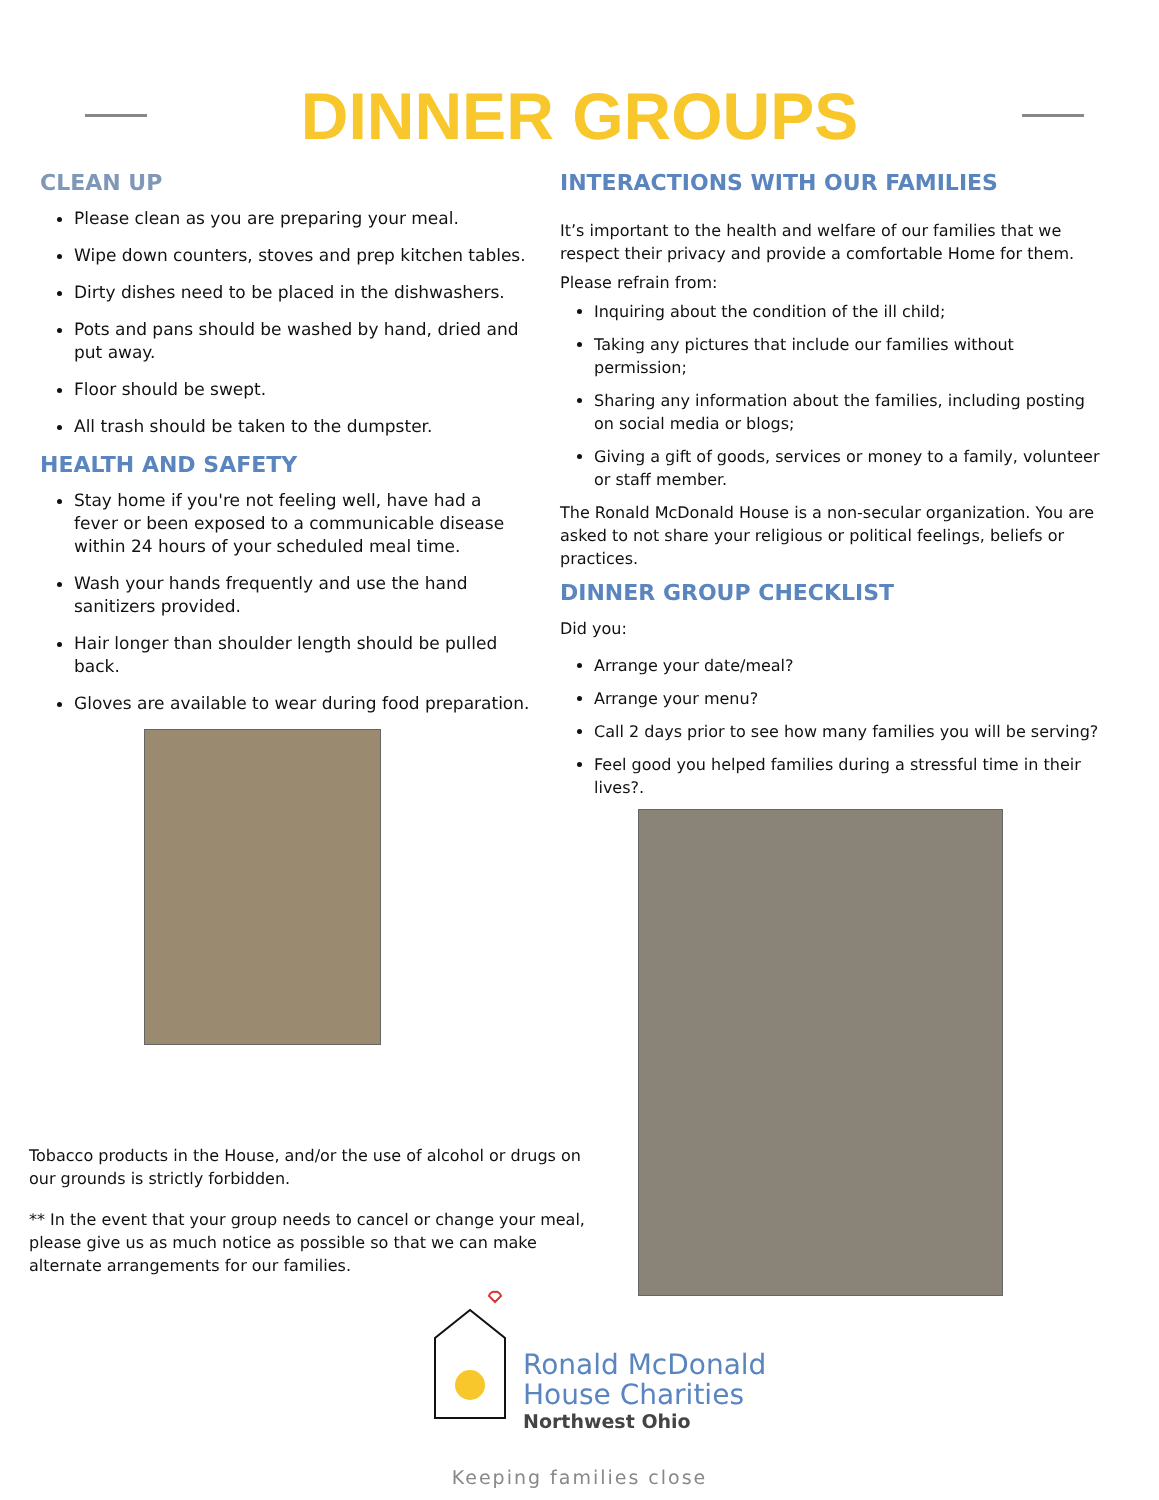DINNER GROUPS
CLEAN UP
Please clean as you are preparing your meal.
Wipe down counters, stoves and prep kitchen tables.
Dirty dishes need to be placed in the dishwashers.
Pots and pans should be washed by hand, dried and put away.
Floor should be swept.
All trash should be taken to the dumpster.
HEALTH AND SAFETY
Stay home if you're not feeling well, have had a fever or been exposed to a communicable disease within 24 hours of your scheduled meal time.
Wash your hands frequently and use the hand sanitizers provided.
Hair longer than shoulder length should be pulled back.
Gloves are available to wear during food preparation.
INTERACTIONS WITH OUR FAMILIES
It’s important to the health and welfare of our families that we respect their privacy and provide a comfortable Home for them.
Please refrain from:
Inquiring about the condition of the ill child;
Taking any pictures that include our families without permission;
Sharing any information about the families, including posting on social media or blogs;
Giving a gift of goods, services or money to a family, volunteer or staff member.
The Ronald McDonald House is a non-secular organization. You are asked to not share your religious or political feelings, beliefs or practices.
DINNER GROUP CHECKLIST
Did you:
Arrange your date/meal?
Arrange your menu?
Call 2 days prior to see how many families you will be serving?
Feel good you helped families during a stressful time in their lives?.
Tobacco products in the House, and/or the use of alcohol or drugs on our grounds is strictly forbidden.
** In the event that your group needs to cancel or change your meal, please give us as much notice as possible so that we can make alternate arrangements for our families.
Ronald McDonald
House Charities
Northwest Ohio
Keeping families close